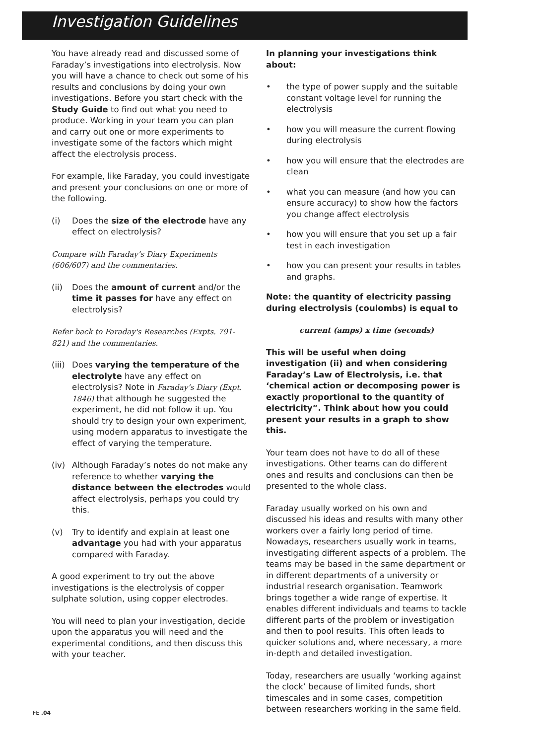Investigation Guidelines
You have already read and discussed some of Faraday’s investigations into electrolysis. Now you will have a chance to check out some of his results and conclusions by doing your own investigations. Before you start check with the Study Guide to find out what you need to produce. Working in your team you can plan and carry out one or more experiments to investigate some of the factors which might affect the electrolysis process.
For example, like Faraday, you could investigate and present your conclusions on one or more of the following.
(i) Does the size of the electrode have any effect on electrolysis?
Compare with Faraday’s Diary Experiments (606/607) and the commentaries.
(ii) Does the amount of current and/or the time it passes for have any effect on electrolysis?
Refer back to Faraday's Researches (Expts. 791-821) and the commentaries.
(iii) Does varying the temperature of the electrolyte have any effect on electrolysis? Note in Faraday’s Diary (Expt. 1846) that although he suggested the experiment, he did not follow it up. You should try to design your own experiment, using modern apparatus to investigate the effect of varying the temperature.
(iv) Although Faraday’s notes do not make any reference to whether varying the distance between the electrodes would affect electrolysis, perhaps you could try this.
(v) Try to identify and explain at least one advantage you had with your apparatus compared with Faraday.
A good experiment to try out the above investigations is the electrolysis of copper sulphate solution, using copper electrodes.
You will need to plan your investigation, decide upon the apparatus you will need and the experimental conditions, and then discuss this with your teacher.
In planning your investigations think about:
• the type of power supply and the suitable constant voltage level for running the electrolysis
• how you will measure the current flowing during electrolysis
• how you will ensure that the electrodes are clean
• what you can measure (and how you can ensure accuracy) to show how the factors you change affect electrolysis
• how you will ensure that you set up a fair test in each investigation
• how you can present your results in tables and graphs.
Note: the quantity of electricity passing during electrolysis (coulombs) is equal to
current (amps) x time (seconds)
This will be useful when doing investigation (ii) and when considering Faraday’s Law of Electrolysis, i.e. that ‘chemical action or decomposing power is exactly proportional to the quantity of electricity”. Think about how you could present your results in a graph to show this.
Your team does not have to do all of these investigations. Other teams can do different ones and results and conclusions can then be presented to the whole class.
Faraday usually worked on his own and discussed his ideas and results with many other workers over a fairly long period of time. Nowadays, researchers usually work in teams, investigating different aspects of a problem. The teams may be based in the same department or in different departments of a university or industrial research organisation. Teamwork brings together a wide range of expertise. It enables different individuals and teams to tackle different parts of the problem or investigation and then to pool results. This often leads to quicker solutions and, where necessary, a more in-depth and detailed investigation.
Today, researchers are usually ‘working against the clock’ because of limited funds, short timescales and in some cases, competition between researchers working in the same field.
FE .04